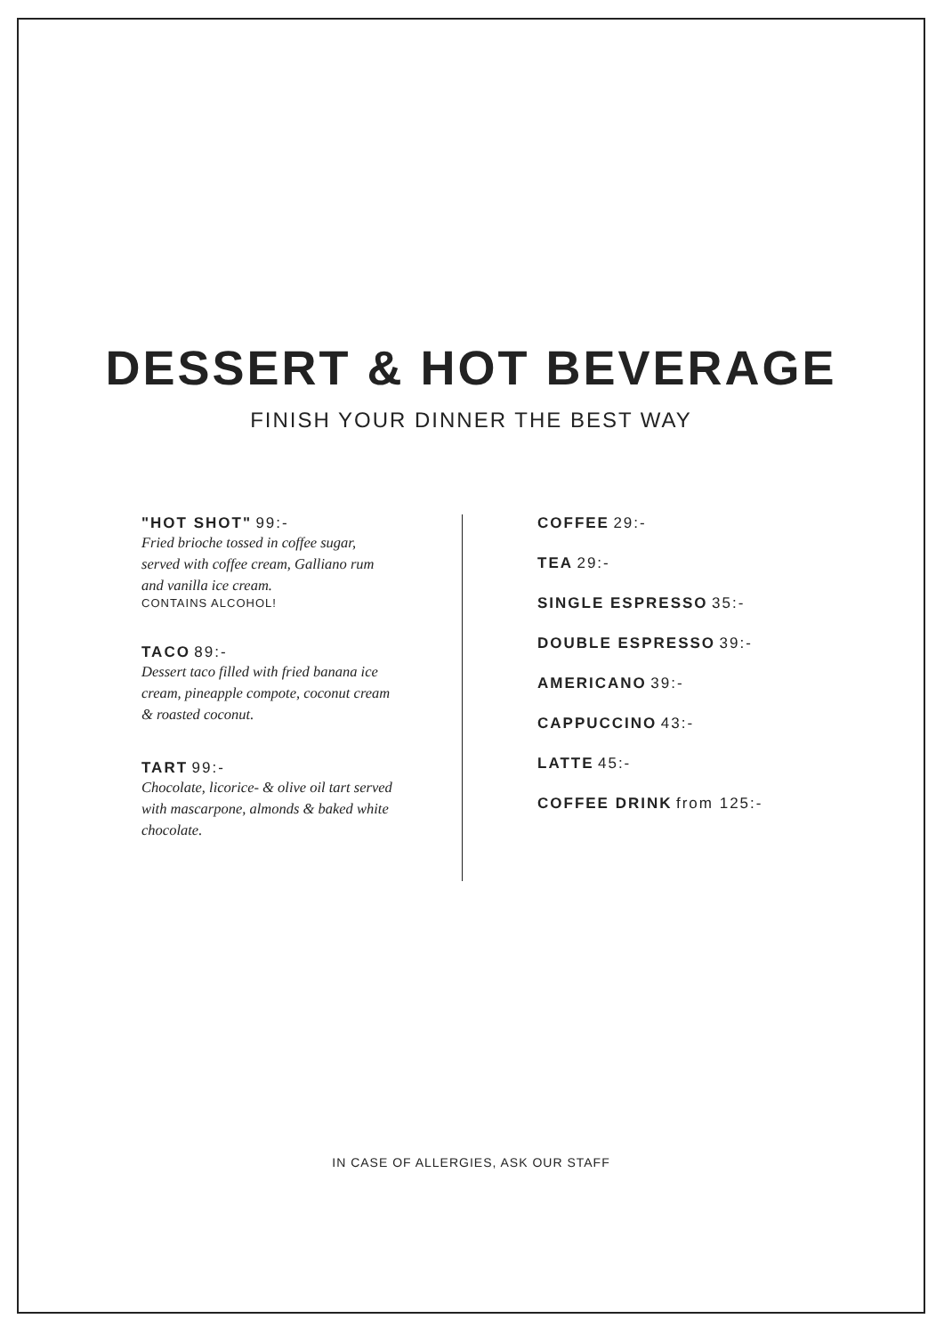DESSERT & HOT BEVERAGE
FINISH YOUR DINNER THE BEST WAY
"HOT SHOT" 99:-
Fried brioche tossed in coffee sugar,
served with coffee cream, Galliano rum
and vanilla ice cream.
CONTAINS ALCOHOL!
TACO 89:-
Dessert taco filled with fried banana ice
cream, pineapple compote, coconut cream
& roasted coconut.
TART 99:-
Chocolate, licorice- & olive oil tart served
with mascarpone, almonds & baked white
chocolate.
COFFEE 29:-
TEA 29:-
SINGLE ESPRESSO 35:-
DOUBLE ESPRESSO 39:-
AMERICANO 39:-
CAPPUCCINO 43:-
LATTE 45:-
COFFEE DRINK from 125:-
IN CASE OF ALLERGIES, ASK OUR STAFF